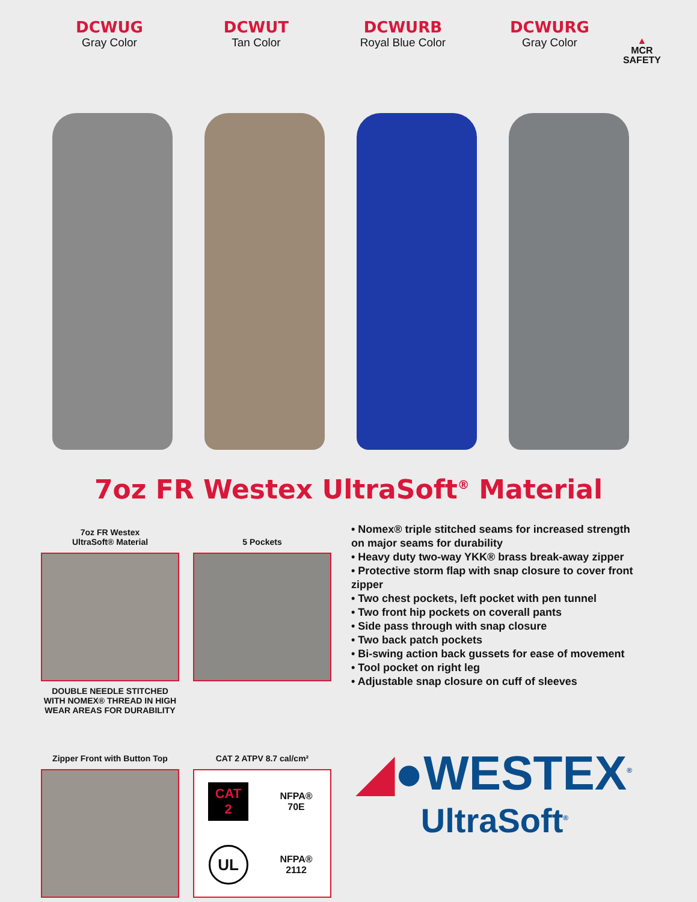DCWUG
Gray Color
DCWUT
Tan Color
DCWURB
Royal Blue Color
DCWURG
Gray Color
▲
MCR
SAFETY
7oz FR Westex UltraSoft<sup>®</sup> Material
7oz FR Westex
UltraSoft® Material
DOUBLE NEEDLE STITCHED WITH NOMEX® THREAD IN HIGH WEAR AREAS FOR DURABILITY
5 Pockets
• Nomex® triple stitched seams for increased strength on major seams for durability
• Heavy duty two-way YKK® brass break-away zipper
• Protective storm flap with snap closure to cover front zipper
• Two chest pockets, left pocket with pen tunnel
• Two front hip pockets on coverall pants
• Side pass through with snap closure
• Two back patch pockets
• Bi-swing action back gussets for ease of movement
• Tool pocket on right leg
• Adjustable snap closure on cuff of sleeves
Zipper Front with Button Top
CAT 2 ATPV 8.7 cal/cm²
CAT
2
NFPA®
70E
UL
NFPA®
2112
◢●WESTEX<sup>®</sup>
UltraSoft<sup>®</sup>